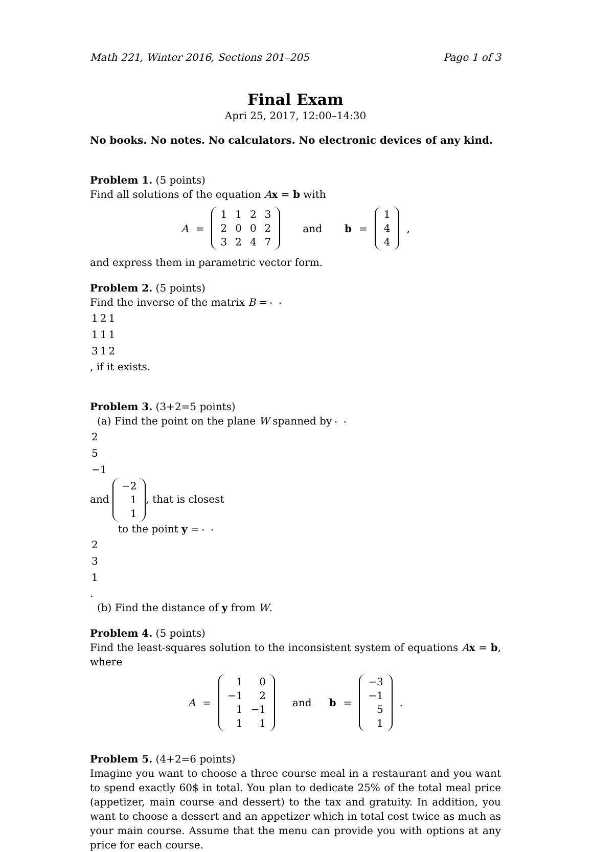Math 221, Winter 2016, Sections 201–205 Page 1 of 3
Final Exam
Apri 25, 2017, 12:00–14:30
No books. No notes. No calculators. No electronic devices of any kind.
Problem 1. (5 points)
Find all solutions of the equation Ax = b with
A =
| 1 | 1 | 2 | 3 |
| 2 | 0 | 0 | 2 |
| 3 | 2 | 4 | 7 |
and b =
| 1 |
| 4 |
| 4 |
,
and express them in parametric vector form.
Problem 2. (5 points)
Find the inverse of the matrix B =
| 1 | 2 | 1 |
| 1 | 1 | 1 |
| 3 | 1 | 2 |
, if it exists.
Problem 3. (3+2=5 points)
(a) Find the point on the plane W spanned by
| 2 |
| 5 |
| −1 |
and
| −2 |
| 1 |
| 1 |
, that is closest
to the point y =
| 2 |
| 3 |
| 1 |
.
(b) Find the distance of y from W.
Problem 4. (5 points)
Find the least-squares solution to the inconsistent system of equations Ax = b, where
A =
| 1 | 0 |
| −1 | 2 |
| 1 | −1 |
| 1 | 1 |
and b =
| −3 |
| −1 |
| 5 |
| 1 |
.
Problem 5. (4+2=6 points)
Imagine you want to choose a three course meal in a restaurant and you want to spend exactly 60$ in total. You plan to dedicate 25% of the total meal price (appetizer, main course and dessert) to the tax and gratuity. In addition, you want to choose a dessert and an appetizer which in total cost twice as much as your main course. Assume that the menu can provide you with options at any price for each course.